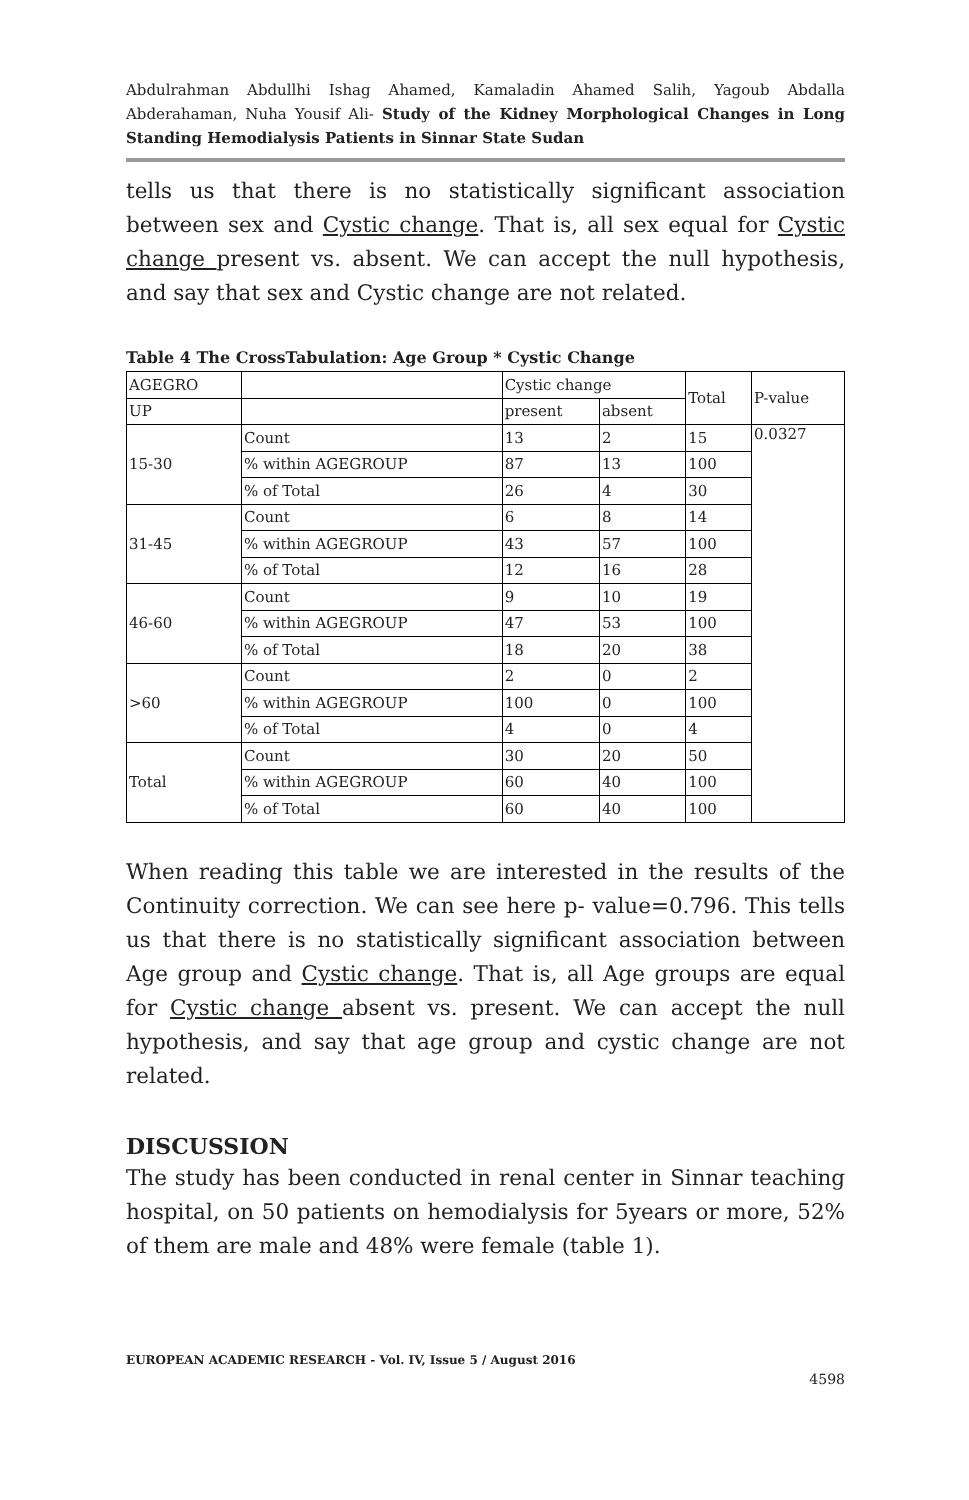Abdulrahman Abdullhi Ishag Ahamed, Kamaladin Ahamed Salih, Yagoub Abdalla Abderahaman, Nuha Yousif Ali- Study of the Kidney Morphological Changes in Long Standing Hemodialysis Patients in Sinnar State Sudan
tells us that there is no statistically significant association between sex and Cystic change. That is, all sex equal for Cystic change present vs. absent. We can accept the null hypothesis, and say that sex and Cystic change are not related.
Table 4 The CrossTabulation: Age Group * Cystic Change
| AGEGRO | | Cystic change | | Total | P-value |
| UP | | present | absent | | |
| 15-30 | Count | 13 | 2 | 15 | 0.0327 |
| | % within AGEGROUP | 87 | 13 | 100 | |
| | % of Total | 26 | 4 | 30 | |
| 31-45 | Count | 6 | 8 | 14 | |
| | % within AGEGROUP | 43 | 57 | 100 | |
| | % of Total | 12 | 16 | 28 | |
| 46-60 | Count | 9 | 10 | 19 | |
| | % within AGEGROUP | 47 | 53 | 100 | |
| | % of Total | 18 | 20 | 38 | |
| >60 | Count | 2 | 0 | 2 | |
| | % within AGEGROUP | 100 | 0 | 100 | |
| | % of Total | 4 | 0 | 4 | |
| Total | Count | 30 | 20 | 50 | |
| | % within AGEGROUP | 60 | 40 | 100 | |
| | % of Total | 60 | 40 | 100 | |
When reading this table we are interested in the results of the Continuity correction. We can see here p- value=0.796. This tells us that there is no statistically significant association between Age group and Cystic change. That is, all Age groups are equal for Cystic change absent vs. present. We can accept the null hypothesis, and say that age group and cystic change are not related.
DISCUSSION
The study has been conducted in renal center in Sinnar teaching hospital, on 50 patients on hemodialysis for 5years or more, 52% of them are male and 48% were female (table 1).
EUROPEAN ACADEMIC RESEARCH - Vol. IV, Issue 5 / August 2016
4598